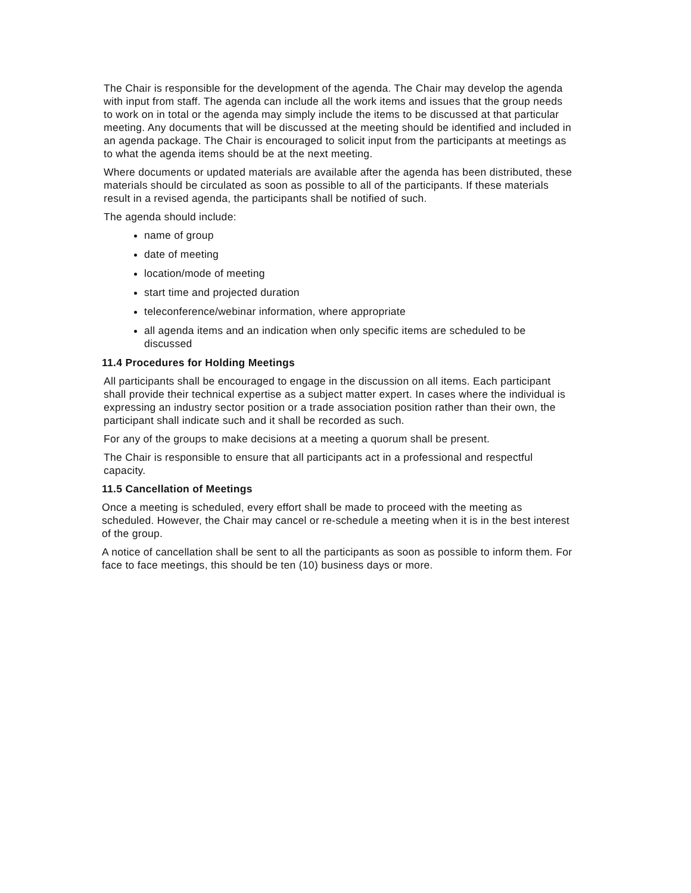The Chair is responsible for the development of the agenda. The Chair may develop the agenda with input from staff. The agenda can include all the work items and issues that the group needs to work on in total or the agenda may simply include the items to be discussed at that particular meeting. Any documents that will be discussed at the meeting should be identified and included in an agenda package. The Chair is encouraged to solicit input from the participants at meetings as to what the agenda items should be at the next meeting.
Where documents or updated materials are available after the agenda has been distributed, these materials should be circulated as soon as possible to all of the participants. If these materials result in a revised agenda, the participants shall be notified of such.
The agenda should include:
name of group
date of meeting
location/mode of meeting
start time and projected duration
teleconference/webinar information, where appropriate
all agenda items and an indication when only specific items are scheduled to be discussed
11.4 Procedures for Holding Meetings
All participants shall be encouraged to engage in the discussion on all items. Each participant shall provide their technical expertise as a subject matter expert. In cases where the individual is expressing an industry sector position or a trade association position rather than their own, the participant shall indicate such and it shall be recorded as such.
For any of the groups to make decisions at a meeting a quorum shall be present.
The Chair is responsible to ensure that all participants act in a professional and respectful capacity.
11.5 Cancellation of Meetings
Once a meeting is scheduled, every effort shall be made to proceed with the meeting as scheduled. However, the Chair may cancel or re-schedule a meeting when it is in the best interest of the group.
A notice of cancellation shall be sent to all the participants as soon as possible to inform them. For face to face meetings, this should be ten (10) business days or more.